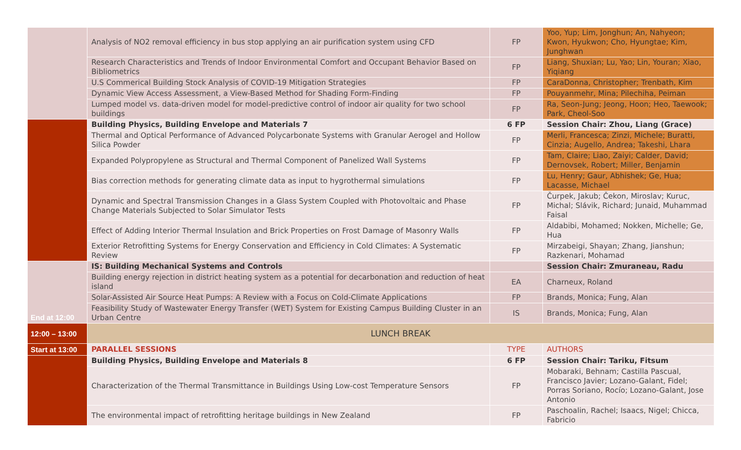| | Analysis of NO2 removal efficiency in bus stop applying an air purification system using CFD | FP | Yoo, Yup; Lim, Jonghun; An, Nahyeon; Kwon, Hyukwon; Cho, Hyungtae; Kim, Junghwan |
| | Research Characteristics and Trends of Indoor Environmental Comfort and Occupant Behavior Based on Bibliometrics | FP | Liang, Shuxian; Lu, Yao; Lin, Youran; Xiao, Yiqiang |
| | U.S Commerical Building Stock Analysis of COVID-19 Mitigation Strategies | FP | CaraDonna, Christopher; Trenbath, Kim |
| | Dynamic View Access Assessment, a View-Based Method for Shading Form-Finding | FP | Pouyanmehr, Mina; Pilechiha, Peiman |
| | Lumped model vs. data-driven model for model-predictive control of indoor air quality for two school buildings | FP | Ra, Seon-Jung; Jeong, Hoon; Heo, Taewook; Park, Cheol-Soo |
| | Building Physics, Building Envelope and Materials 7 | 6 FP | Session Chair: Zhou, Liang (Grace) |
| | Thermal and Optical Performance of Advanced Polycarbonate Systems with Granular Aerogel and Hollow Silica Powder | FP | Merli, Francesca; Zinzi, Michele; Buratti, Cinzia; Augello, Andrea; Takeshi, Lhara |
| | Expanded Polypropylene as Structural and Thermal Component of Panelized Wall Systems | FP | Tam, Claire; Liao, Zaiyi; Calder, David; Dernovsek, Robert; Miller, Benjamin |
| | Bias correction methods for generating climate data as input to hygrothermal simulations | FP | Lu, Henry; Gaur, Abhishek; Ge, Hua; Lacasse, Michael |
| | Dynamic and Spectral Transmission Changes in a Glass System Coupled with Photovoltaic and Phase Change Materials Subjected to Solar Simulator Tests | FP | Čurpek, Jakub; Čekon, Miroslav; Kuruc, Michal; Slávik, Richard; Junaid, Muhammad Faisal |
| | Effect of Adding Interior Thermal Insulation and Brick Properties on Frost Damage of Masonry Walls | FP | Aldabibi, Mohamed; Nokken, Michelle; Ge, Hua |
| | Exterior Retrofitting Systems for Energy Conservation and Efficiency in Cold Climates: A Systematic Review | FP | Mirzabeigi, Shayan; Zhang, Jianshun; Razkenari, Mohamad |
| End at 12:00 | IS: Building Mechanical Systems and Controls | | Session Chair: Zmuraneau, Radu |
| | Building energy rejection in district heating system as a potential for decarbonation and reduction of heat island | EA | Charneux, Roland |
| | Solar-Assisted Air Source Heat Pumps: A Review with a Focus on Cold-Climate Applications | FP | Brands, Monica; Fung, Alan |
| | Feasibility Study of Wastewater Energy Transfer (WET) System for Existing Campus Building Cluster in an Urban Centre | IS | Brands, Monica; Fung, Alan |
| 12:00 – 13:00 | LUNCH BREAK | | |
| Start at 13:00 | PARALLEL SESSIONS | TYPE | AUTHORS |
| | Building Physics, Building Envelope and Materials 8 | 6 FP | Session Chair: Tariku, Fitsum |
| | Characterization of the Thermal Transmittance in Buildings Using Low-cost Temperature Sensors | FP | Mobaraki, Behnam; Castilla Pascual, Francisco Javier; Lozano-Galant, Fidel; Porras Soriano, Rocío; Lozano-Galant, Jose Antonio |
| | The environmental impact of retrofitting heritage buildings in New Zealand | FP | Paschoalin, Rachel; Isaacs, Nigel; Chicca, Fabricio |